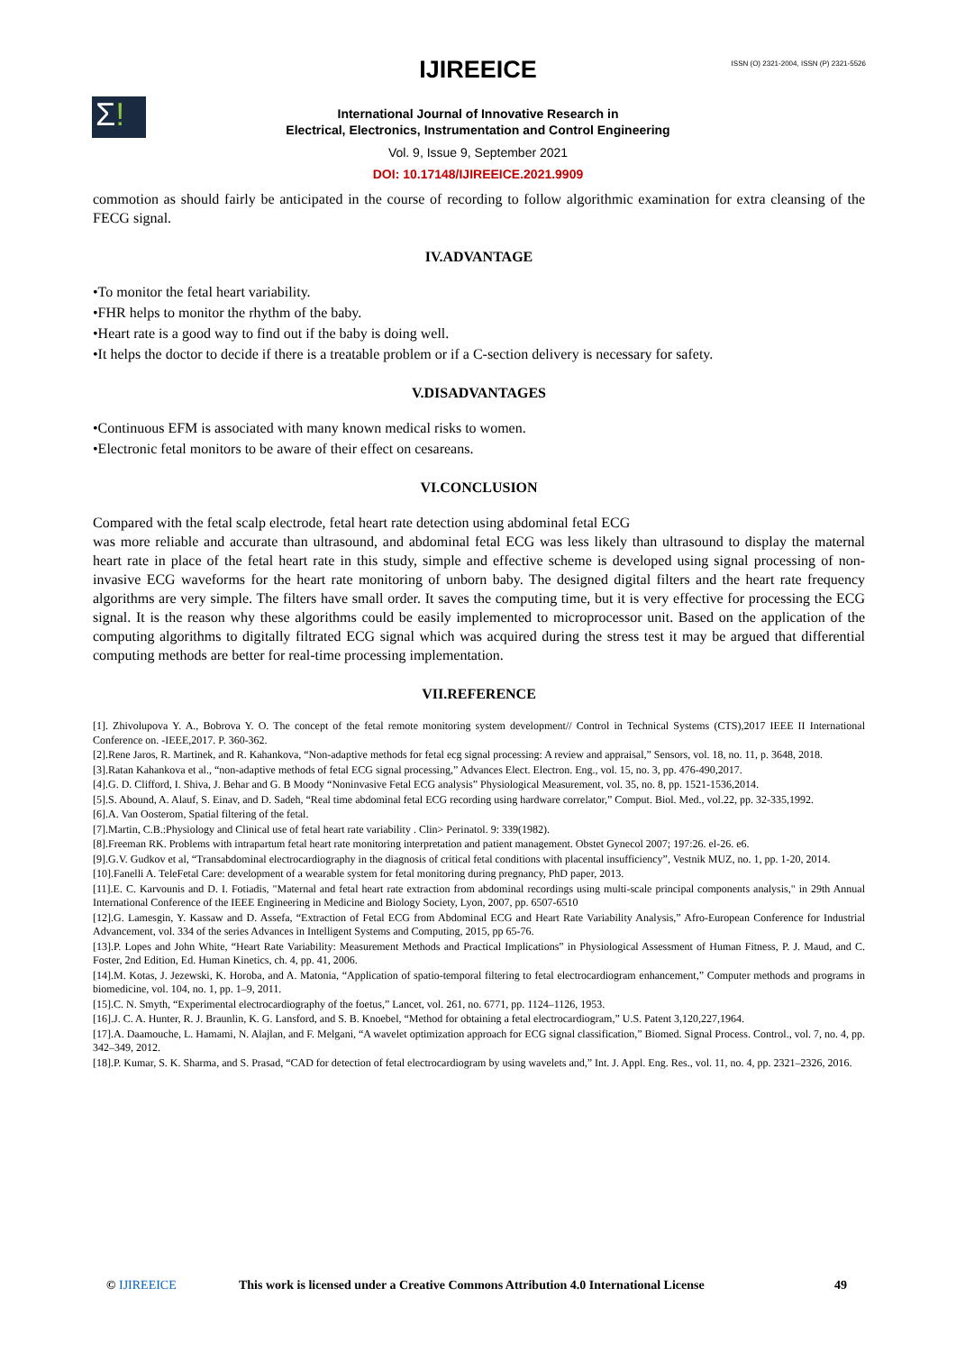ISSN (O) 2321-2004, ISSN (P) 2321-5526
IJIREEICE
Σ!
International Journal of Innovative Research in
Electrical, Electronics, Instrumentation and Control Engineering
Vol. 9, Issue 9, September 2021
DOI: 10.17148/IJIREEICE.2021.9909
commotion as should fairly be anticipated in the course of recording to follow algorithmic examination for extra cleansing of the FECG signal.
IV.ADVANTAGE
•To monitor the fetal heart variability.
•FHR helps to monitor the rhythm of the baby.
•Heart rate is a good way to find out if the baby is doing well.
•It helps the doctor to decide if there is a treatable problem or if a C-section delivery is necessary for safety.
V.DISADVANTAGES
•Continuous EFM is associated with many known medical risks to women.
•Electronic fetal monitors to be aware of their effect on cesareans.
VI.CONCLUSION
Compared with the fetal scalp electrode, fetal heart rate detection using abdominal fetal ECG
was more reliable and accurate than ultrasound, and abdominal fetal ECG was less likely than ultrasound to display the maternal heart rate in place of the fetal heart rate in this study, simple and effective scheme is developed using signal processing of non-invasive ECG waveforms for the heart rate monitoring of unborn baby. The designed digital filters and the heart rate frequency algorithms are very simple. The filters have small order. It saves the computing time, but it is very effective for processing the ECG signal. It is the reason why these algorithms could be easily implemented to microprocessor unit. Based on the application of the computing algorithms to digitally filtrated ECG signal which was acquired during the stress test it may be argued that differential computing methods are better for real-time processing implementation.
VII.REFERENCE
[1]. Zhivolupova Y. A., Bobrova Y. O. The concept of the fetal remote monitoring system development// Control in Technical Systems (CTS),2017 IEEE II International Conference on. -IEEE,2017. P. 360-362.
[2].Rene Jaros, R. Martinek, and R. Kahankova, “Non-adaptive methods for fetal ecg signal processing: A review and appraisal,” Sensors, vol. 18, no. 11, p. 3648, 2018.
[3].Ratan Kahankova et al., “non-adaptive methods of fetal ECG signal processing,” Advances Elect. Electron. Eng., vol. 15, no. 3, pp. 476-490,2017.
[4].G. D. Clifford, I. Shiva, J. Behar and G. B Moody “Noninvasive Fetal ECG analysis” Physiological Measurement, vol. 35, no. 8, pp. 1521-1536,2014.
[5].S. Abound, A. Alauf, S. Einav, and D. Sadeh, “Real time abdominal fetal ECG recording using hardware correlator,” Comput. Biol. Med., vol.22, pp. 32-335,1992.
[6].A. Van Oosterom, Spatial filtering of the fetal.
[7].Martin, C.B.:Physiology and Clinical use of fetal heart rate variability . Clin> Perinatol. 9: 339(1982).
[8].Freeman RK. Problems with intrapartum fetal heart rate monitoring interpretation and patient management. Obstet Gynecol 2007; 197:26. el-26. e6.
[9].G.V. Gudkov et al, “Transabdominal electrocardiography in the diagnosis of critical fetal conditions with placental insufficiency”, Vestnik MUZ, no. 1, pp. 1-20, 2014.
[10].Fanelli A. TeleFetal Care: development of a wearable system for fetal monitoring during pregnancy, PhD paper, 2013.
[11].E. C. Karvounis and D. I. Fotiadis, "Maternal and fetal heart rate extraction from abdominal recordings using multi-scale principal components analysis," in 29th Annual International Conference of the IEEE Engineering in Medicine and Biology Society, Lyon, 2007, pp. 6507-6510
[12].G. Lamesgin, Y. Kassaw and D. Assefa, “Extraction of Fetal ECG from Abdominal ECG and Heart Rate Variability Analysis,” Afro-European Conference for Industrial Advancement, vol. 334 of the series Advances in Intelligent Systems and Computing, 2015, pp 65-76.
[13].P. Lopes and John White, “Heart Rate Variability: Measurement Methods and Practical Implications” in Physiological Assessment of Human Fitness, P. J. Maud, and C. Foster, 2nd Edition, Ed. Human Kinetics, ch. 4, pp. 41, 2006.
[14].M. Kotas, J. Jezewski, K. Horoba, and A. Matonia, “Application of spatio-temporal filtering to fetal electrocardiogram enhancement,” Computer methods and programs in biomedicine, vol. 104, no. 1, pp. 1–9, 2011.
[15].C. N. Smyth, “Experimental electrocardiography of the foetus,” Lancet, vol. 261, no. 6771, pp. 1124–1126, 1953.
[16].J. C. A. Hunter, R. J. Braunlin, K. G. Lansford, and S. B. Knoebel, “Method for obtaining a fetal electrocardiogram,” U.S. Patent 3,120,227,1964.
[17].A. Daamouche, L. Hamami, N. Alajlan, and F. Melgani, “A wavelet optimization approach for ECG signal classification,” Biomed. Signal Process. Control., vol. 7, no. 4, pp. 342–349, 2012.
[18].P. Kumar, S. K. Sharma, and S. Prasad, “CAD for detection of fetal electrocardiogram by using wavelets and,” Int. J. Appl. Eng. Res., vol. 11, no. 4, pp. 2321–2326, 2016.
© IJIREEICE This work is licensed under a Creative Commons Attribution 4.0 International License 49